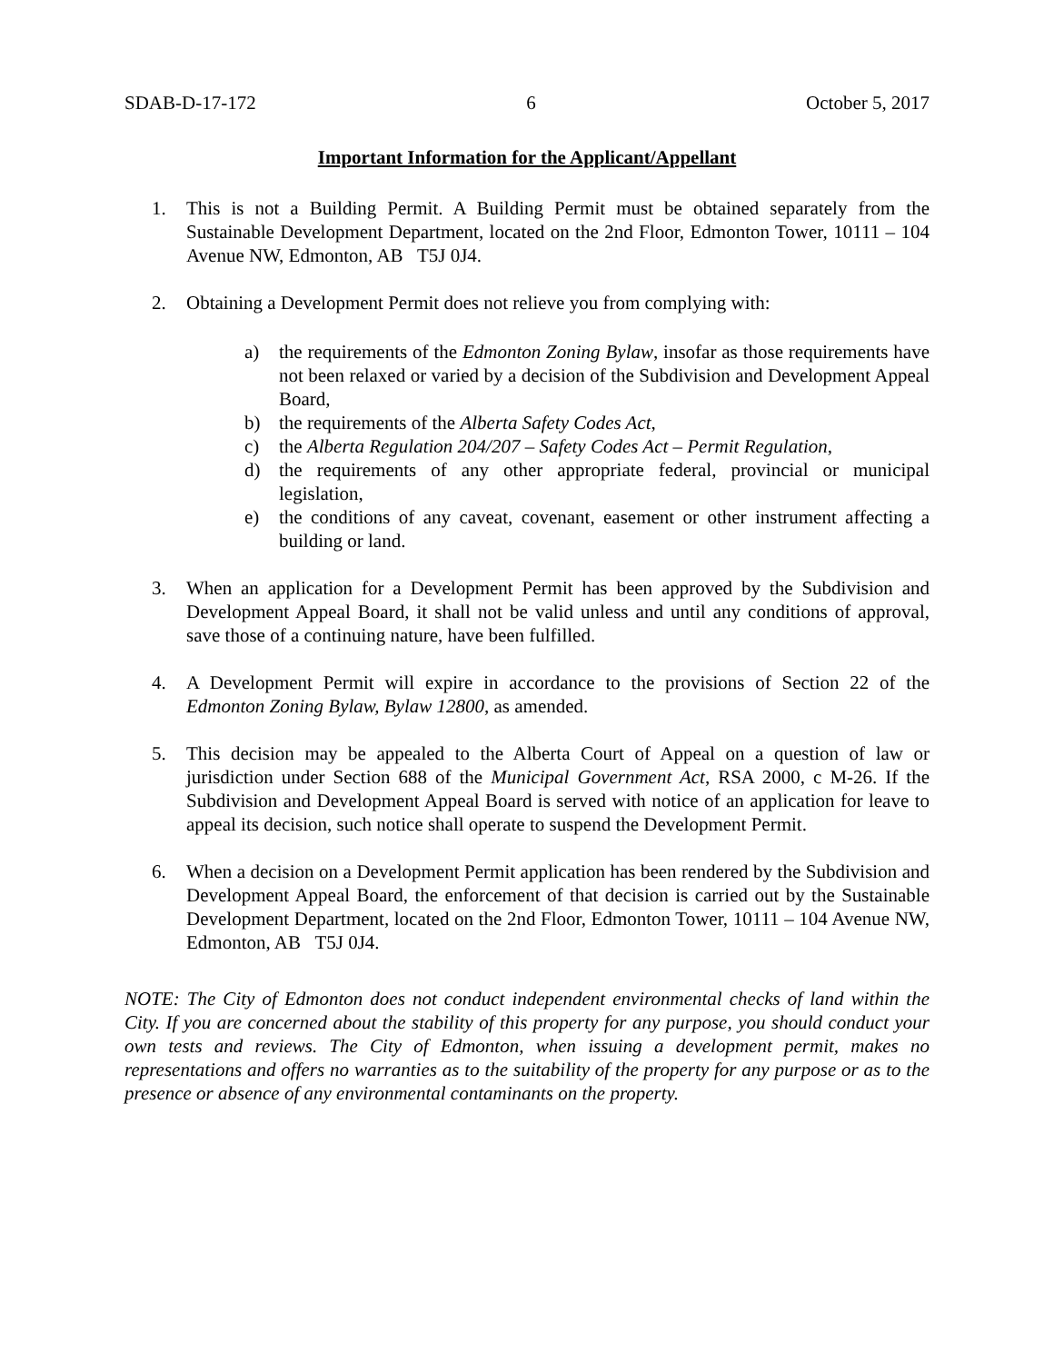SDAB-D-17-172 6 October 5, 2017
Important Information for the Applicant/Appellant
1. This is not a Building Permit. A Building Permit must be obtained separately from the Sustainable Development Department, located on the 2nd Floor, Edmonton Tower, 10111 – 104 Avenue NW, Edmonton, AB T5J 0J4.
2. Obtaining a Development Permit does not relieve you from complying with:
a) the requirements of the Edmonton Zoning Bylaw, insofar as those requirements have not been relaxed or varied by a decision of the Subdivision and Development Appeal Board,
b) the requirements of the Alberta Safety Codes Act,
c) the Alberta Regulation 204/207 – Safety Codes Act – Permit Regulation,
d) the requirements of any other appropriate federal, provincial or municipal legislation,
e) the conditions of any caveat, covenant, easement or other instrument affecting a building or land.
3. When an application for a Development Permit has been approved by the Subdivision and Development Appeal Board, it shall not be valid unless and until any conditions of approval, save those of a continuing nature, have been fulfilled.
4. A Development Permit will expire in accordance to the provisions of Section 22 of the Edmonton Zoning Bylaw, Bylaw 12800, as amended.
5. This decision may be appealed to the Alberta Court of Appeal on a question of law or jurisdiction under Section 688 of the Municipal Government Act, RSA 2000, c M-26. If the Subdivision and Development Appeal Board is served with notice of an application for leave to appeal its decision, such notice shall operate to suspend the Development Permit.
6. When a decision on a Development Permit application has been rendered by the Subdivision and Development Appeal Board, the enforcement of that decision is carried out by the Sustainable Development Department, located on the 2nd Floor, Edmonton Tower, 10111 – 104 Avenue NW, Edmonton, AB T5J 0J4.
NOTE: The City of Edmonton does not conduct independent environmental checks of land within the City. If you are concerned about the stability of this property for any purpose, you should conduct your own tests and reviews. The City of Edmonton, when issuing a development permit, makes no representations and offers no warranties as to the suitability of the property for any purpose or as to the presence or absence of any environmental contaminants on the property.